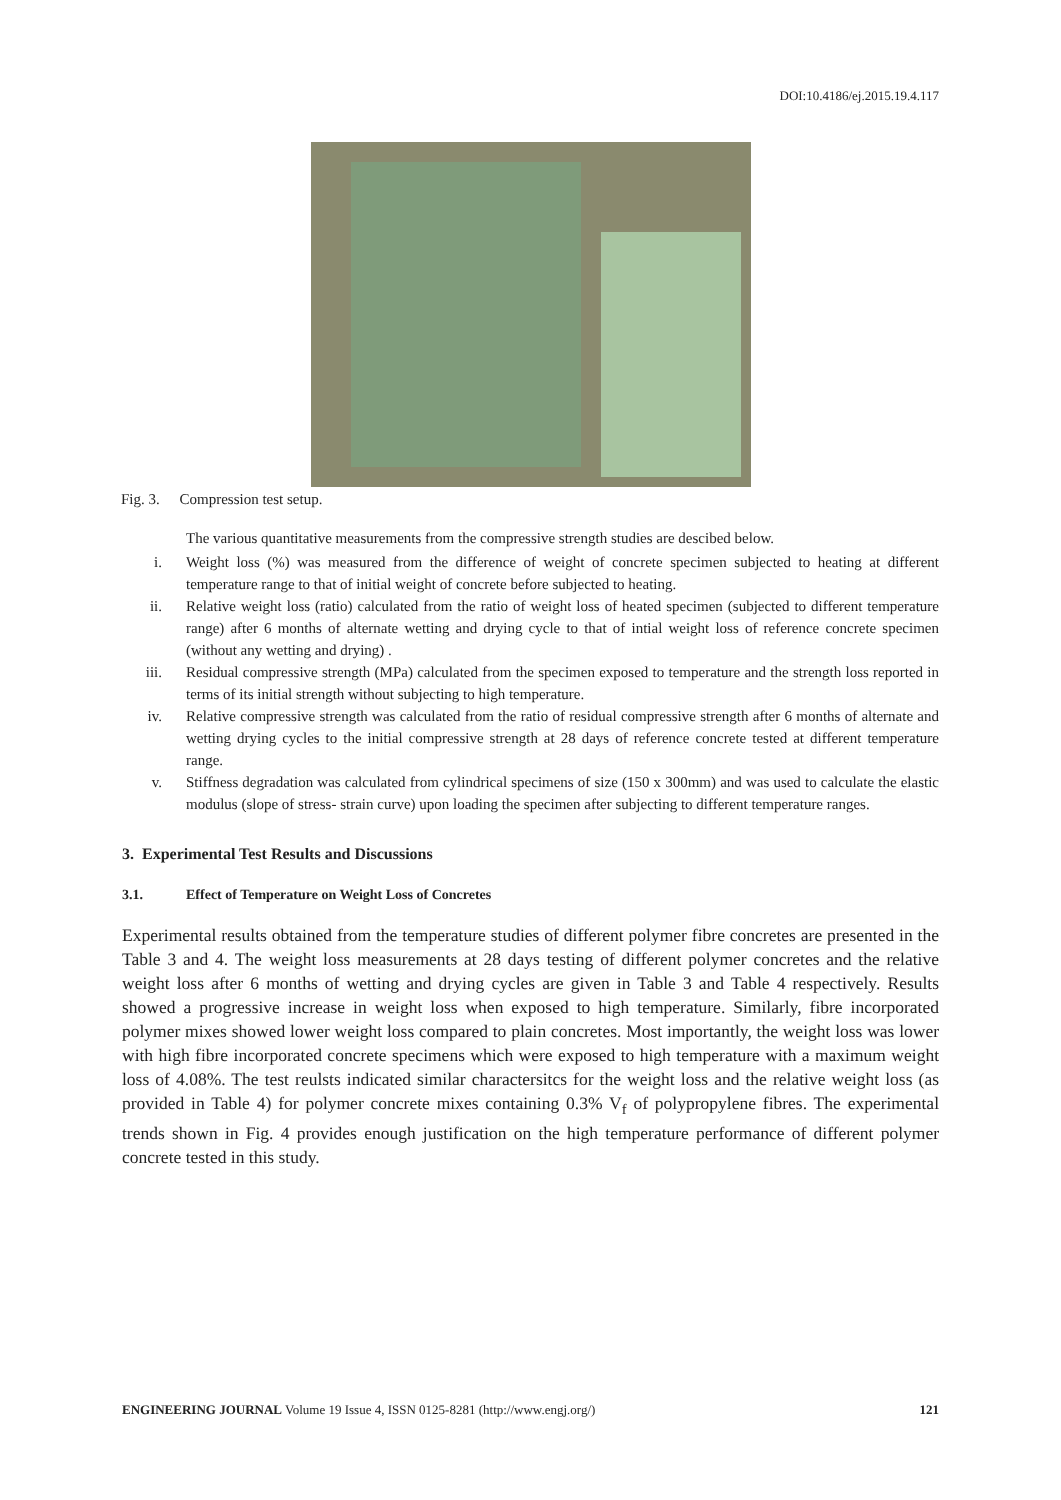DOI:10.4186/ej.2015.19.4.117
Fig. 3. Compression test setup.
The various quantitative measurements from the compressive strength studies are descibed below.
i. Weight loss (%) was measured from the difference of weight of concrete specimen subjected to heating at different temperature range to that of initial weight of concrete before subjected to heating.
ii. Relative weight loss (ratio) calculated from the ratio of weight loss of heated specimen (subjected to different temperature range) after 6 months of alternate wetting and drying cycle to that of intial weight loss of reference concrete specimen (without any wetting and drying) .
iii. Residual compressive strength (MPa) calculated from the specimen exposed to temperature and the strength loss reported in terms of its initial strength without subjecting to high temperature.
iv. Relative compressive strength was calculated from the ratio of residual compressive strength after 6 months of alternate and wetting drying cycles to the initial compressive strength at 28 days of reference concrete tested at different temperature range.
v. Stiffness degradation was calculated from cylindrical specimens of size (150 x 300mm) and was used to calculate the elastic modulus (slope of stress- strain curve) upon loading the specimen after subjecting to different temperature ranges.
3. Experimental Test Results and Discussions
3.1. Effect of Temperature on Weight Loss of Concretes
Experimental results obtained from the temperature studies of different polymer fibre concretes are presented in the Table 3 and 4. The weight loss measurements at 28 days testing of different polymer concretes and the relative weight loss after 6 months of wetting and drying cycles are given in Table 3 and Table 4 respectively. Results showed a progressive increase in weight loss when exposed to high temperature. Similarly, fibre incorporated polymer mixes showed lower weight loss compared to plain concretes. Most importantly, the weight loss was lower with high fibre incorporated concrete specimens which were exposed to high temperature with a maximum weight loss of 4.08%. The test reulsts indicated similar charactersitcs for the weight loss and the relative weight loss (as provided in Table 4) for polymer concrete mixes containing 0.3% V<sub>f</sub> of polypropylene fibres. The experimental trends shown in Fig. 4 provides enough justification on the high temperature performance of different polymer concrete tested in this study.
ENGINEERING JOURNAL Volume 19 Issue 4, ISSN 0125-8281 (http://www.engj.org/) 121